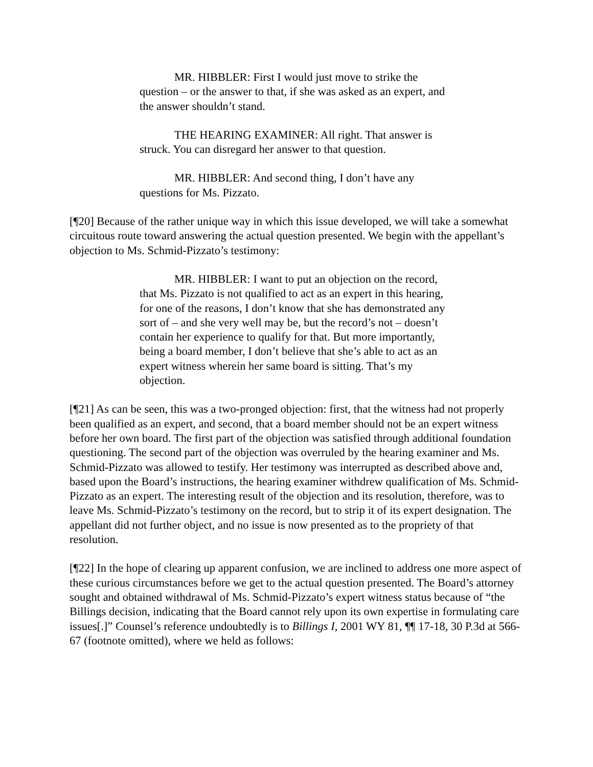MR. HIBBLER: First I would just move to strike the question – or the answer to that, if she was asked as an expert, and the answer shouldn’t stand.
THE HEARING EXAMINER: All right. That answer is struck. You can disregard her answer to that question.
MR. HIBBLER: And second thing, I don’t have any questions for Ms. Pizzato.
[¶20] Because of the rather unique way in which this issue developed, we will take a somewhat circuitous route toward answering the actual question presented. We begin with the appellant’s objection to Ms. Schmid-Pizzato’s testimony:
MR. HIBBLER: I want to put an objection on the record, that Ms. Pizzato is not qualified to act as an expert in this hearing, for one of the reasons, I don’t know that she has demonstrated any sort of – and she very well may be, but the record’s not – doesn’t contain her experience to qualify for that. But more importantly, being a board member, I don’t believe that she’s able to act as an expert witness wherein her same board is sitting. That’s my objection.
[¶21] As can be seen, this was a two-pronged objection: first, that the witness had not properly been qualified as an expert, and second, that a board member should not be an expert witness before her own board. The first part of the objection was satisfied through additional foundation questioning. The second part of the objection was overruled by the hearing examiner and Ms. Schmid-Pizzato was allowed to testify. Her testimony was interrupted as described above and, based upon the Board’s instructions, the hearing examiner withdrew qualification of Ms. Schmid-Pizzato as an expert. The interesting result of the objection and its resolution, therefore, was to leave Ms. Schmid-Pizzato’s testimony on the record, but to strip it of its expert designation. The appellant did not further object, and no issue is now presented as to the propriety of that resolution.
[¶22] In the hope of clearing up apparent confusion, we are inclined to address one more aspect of these curious circumstances before we get to the actual question presented. The Board’s attorney sought and obtained withdrawal of Ms. Schmid-Pizzato’s expert witness status because of “the Billings decision, indicating that the Board cannot rely upon its own expertise in formulating care issues[.]” Counsel’s reference undoubtedly is to Billings I, 2001 WY 81, ¶¶ 17-18, 30 P.3d at 566-67 (footnote omitted), where we held as follows: